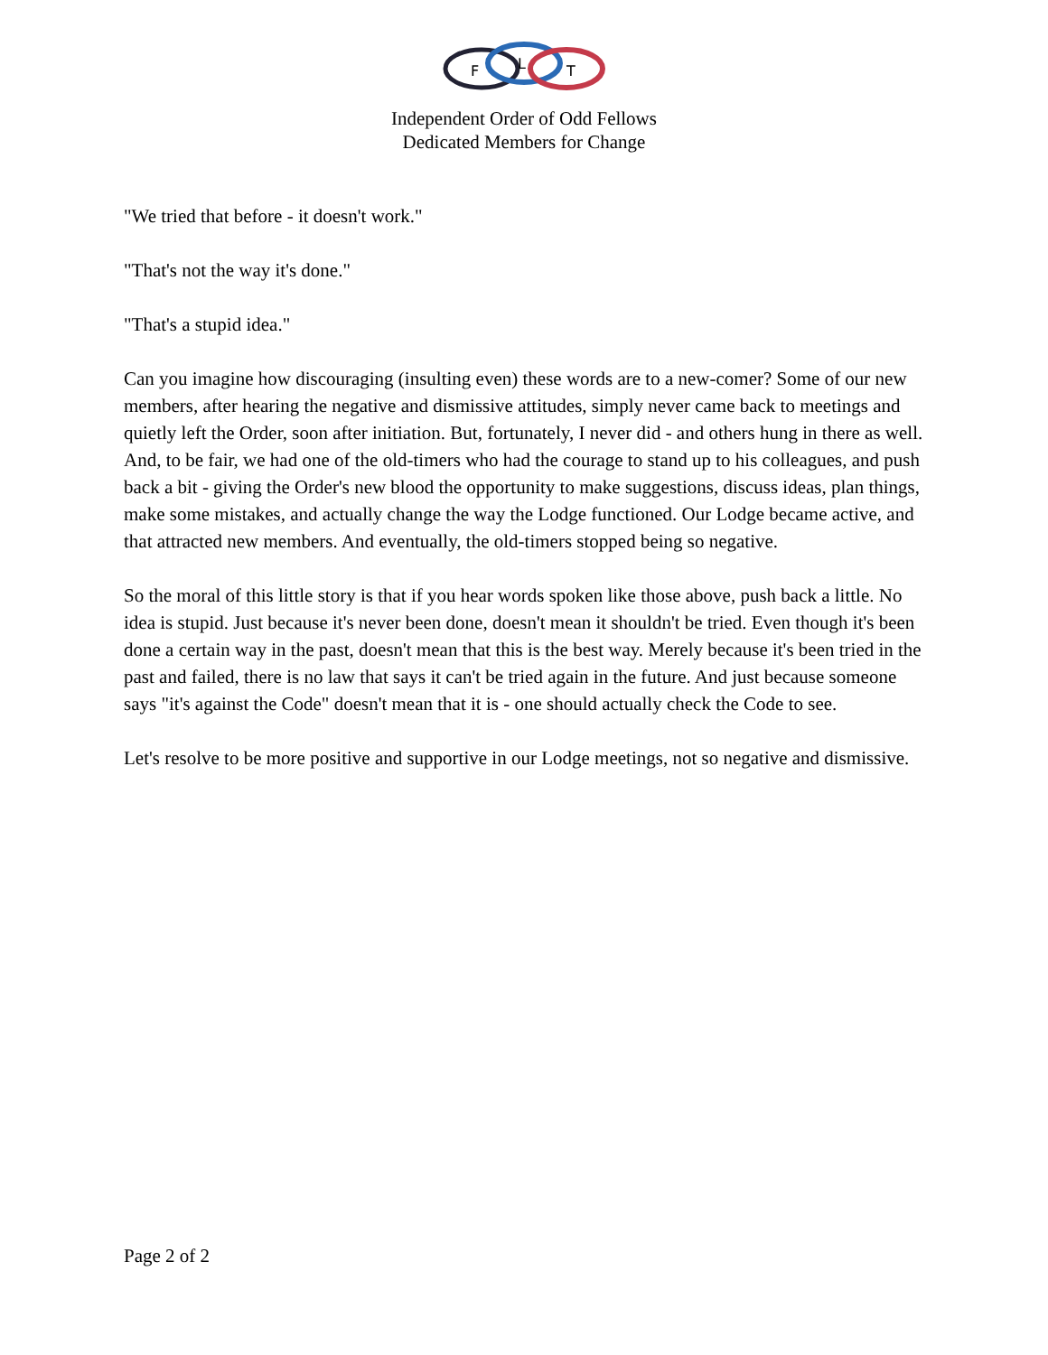F
L
T
Independent Order of Odd Fellows
Dedicated Members for Change
"We tried that before - it doesn't work."
"That's not the way it's done."
"That's a stupid idea."
Can you imagine how discouraging (insulting even) these words are to a new-comer? Some of our new members, after hearing the negative and dismissive attitudes, simply never came back to meetings and quietly left the Order, soon after initiation. But, fortunately, I never did - and others hung in there as well. And, to be fair, we had one of the old-timers who had the courage to stand up to his colleagues, and push back a bit - giving the Order's new blood the opportunity to make suggestions, discuss ideas, plan things, make some mistakes, and actually change the way the Lodge functioned. Our Lodge became active, and that attracted new members. And eventually, the old-timers stopped being so negative.
So the moral of this little story is that if you hear words spoken like those above, push back a little. No idea is stupid. Just because it's never been done, doesn't mean it shouldn't be tried. Even though it's been done a certain way in the past, doesn't mean that this is the best way. Merely because it's been tried in the past and failed, there is no law that says it can't be tried again in the future. And just because someone says "it's against the Code" doesn't mean that it is - one should actually check the Code to see.
Let's resolve to be more positive and supportive in our Lodge meetings, not so negative and dismissive.
Page 2 of 2